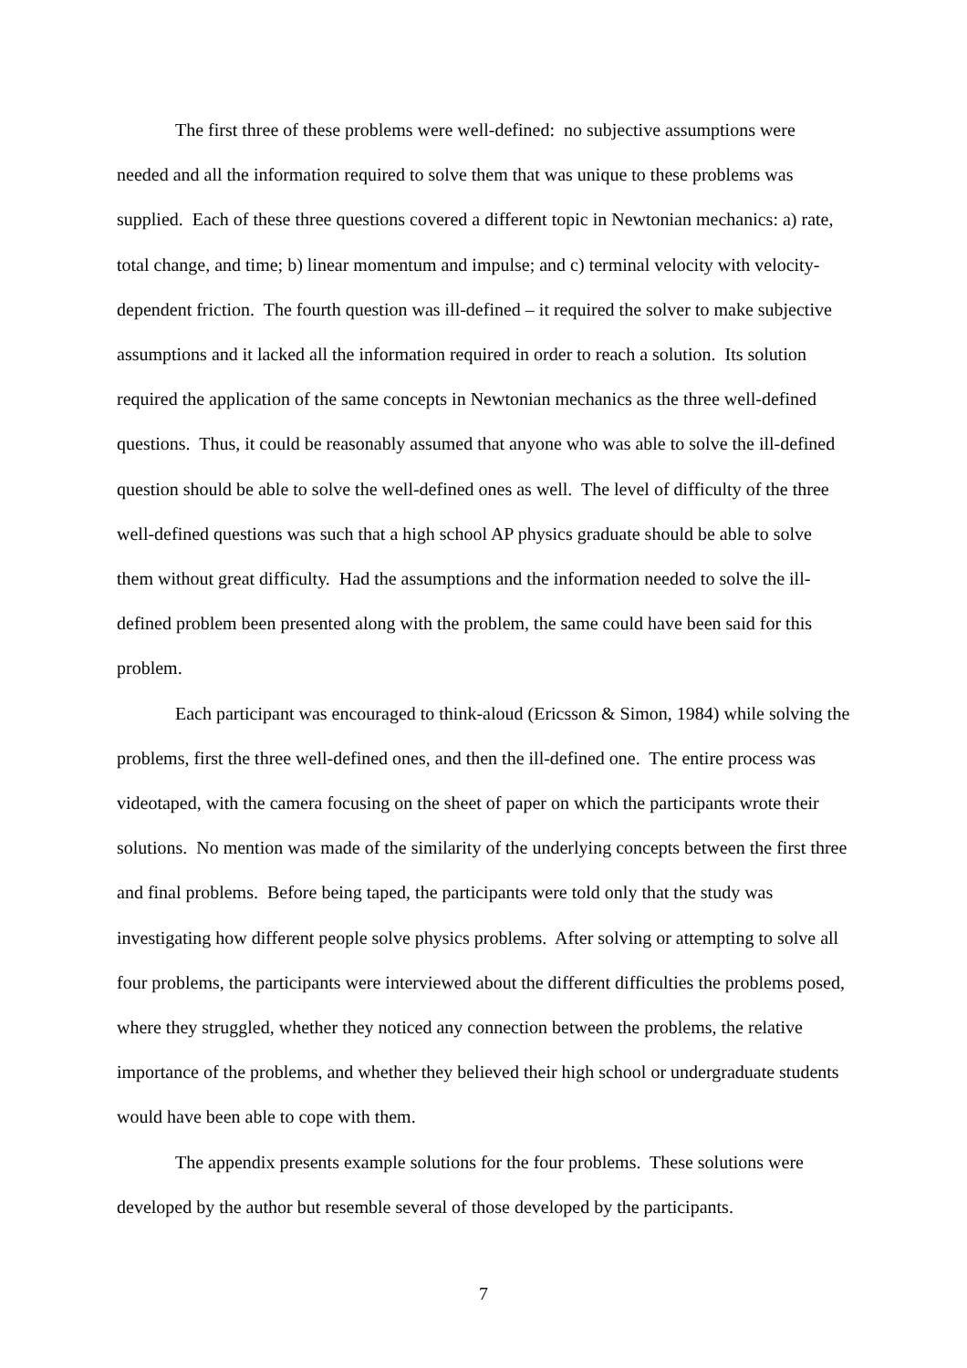The first three of these problems were well-defined: no subjective assumptions were needed and all the information required to solve them that was unique to these problems was supplied. Each of these three questions covered a different topic in Newtonian mechanics: a) rate, total change, and time; b) linear momentum and impulse; and c) terminal velocity with velocity-dependent friction. The fourth question was ill-defined – it required the solver to make subjective assumptions and it lacked all the information required in order to reach a solution. Its solution required the application of the same concepts in Newtonian mechanics as the three well-defined questions. Thus, it could be reasonably assumed that anyone who was able to solve the ill-defined question should be able to solve the well-defined ones as well. The level of difficulty of the three well-defined questions was such that a high school AP physics graduate should be able to solve them without great difficulty. Had the assumptions and the information needed to solve the ill-defined problem been presented along with the problem, the same could have been said for this problem.
Each participant was encouraged to think-aloud (Ericsson & Simon, 1984) while solving the problems, first the three well-defined ones, and then the ill-defined one. The entire process was videotaped, with the camera focusing on the sheet of paper on which the participants wrote their solutions. No mention was made of the similarity of the underlying concepts between the first three and final problems. Before being taped, the participants were told only that the study was investigating how different people solve physics problems. After solving or attempting to solve all four problems, the participants were interviewed about the different difficulties the problems posed, where they struggled, whether they noticed any connection between the problems, the relative importance of the problems, and whether they believed their high school or undergraduate students would have been able to cope with them.
The appendix presents example solutions for the four problems. These solutions were developed by the author but resemble several of those developed by the participants.
7